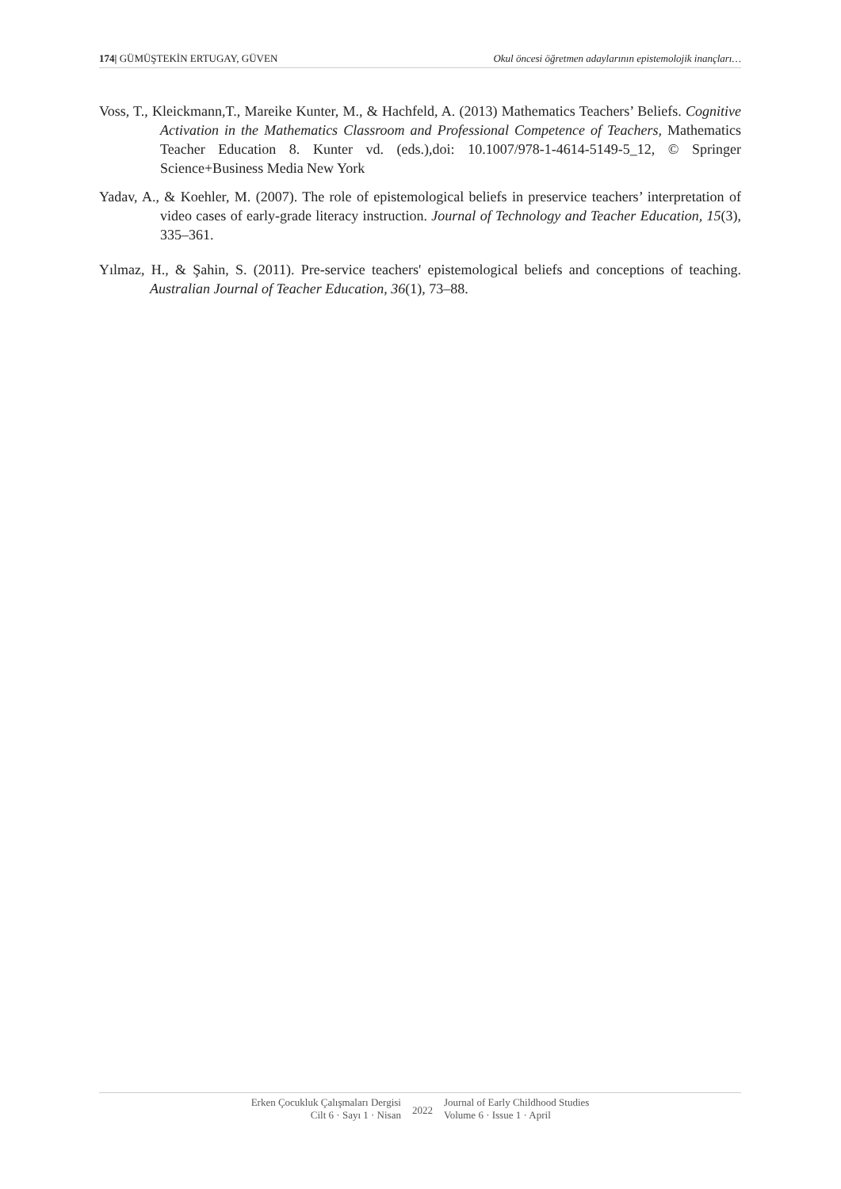174| GÜMÜŞTEKİN ERTUGAY, GÜVEN Okul öncesi öğretmen adaylarının epistemolojik inançları…
Voss, T., Kleickmann,T., Mareike Kunter, M., & Hachfeld, A. (2013) Mathematics Teachers’ Beliefs. Cognitive Activation in the Mathematics Classroom and Professional Competence of Teachers, Mathematics Teacher Education 8. Kunter vd. (eds.),doi: 10.1007/978-1-4614-5149-5_12, © Springer Science+Business Media New York
Yadav, A., & Koehler, M. (2007). The role of epistemological beliefs in preservice teachers’ interpretation of video cases of early-grade literacy instruction. Journal of Technology and Teacher Education, 15(3), 335–361.
Yılmaz, H., & Şahin, S. (2011). Pre-service teachers' epistemological beliefs and conceptions of teaching. Australian Journal of Teacher Education, 36(1), 73–88.
Erken Çocukluk Çalışmaları Dergisi
Cilt 6 · Sayı 1 · Nisan
2022
Journal of Early Childhood Studies
Volume 6 · Issue 1 · April